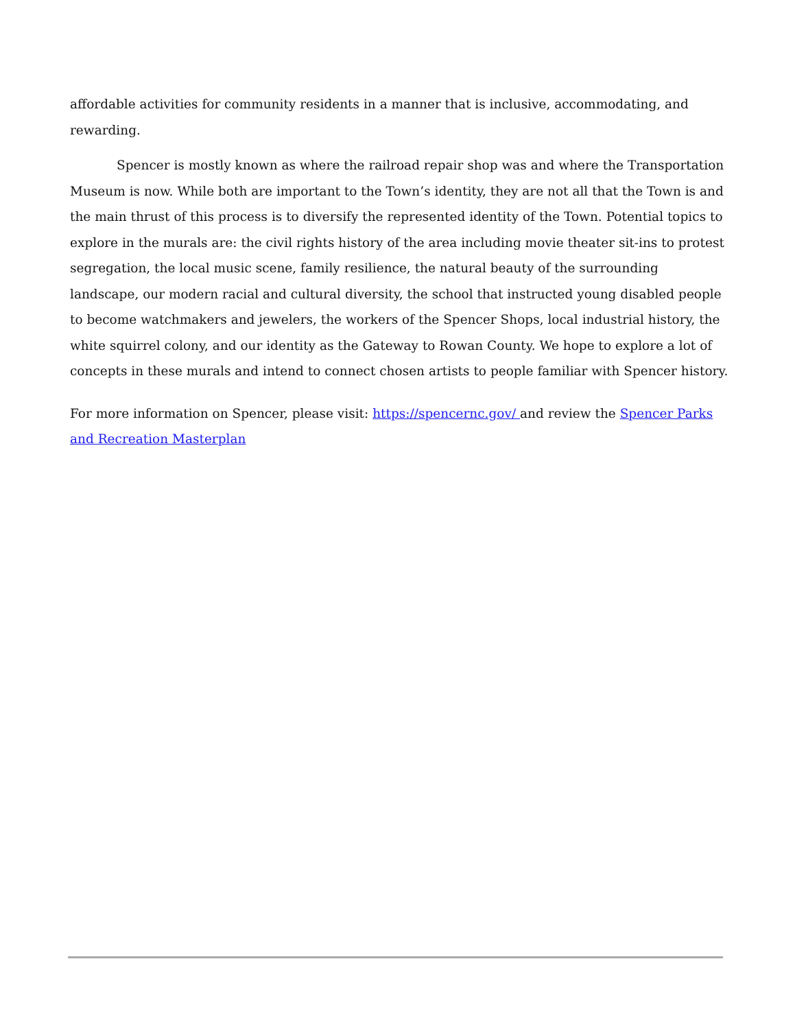affordable activities for community residents in a manner that is inclusive, accommodating, and rewarding.
Spencer is mostly known as where the railroad repair shop was and where the Transportation Museum is now. While both are important to the Town’s identity, they are not all that the Town is and the main thrust of this process is to diversify the represented identity of the Town. Potential topics to explore in the murals are: the civil rights history of the area including movie theater sit-ins to protest segregation, the local music scene, family resilience, the natural beauty of the surrounding landscape, our modern racial and cultural diversity, the school that instructed young disabled people to become watchmakers and jewelers, the workers of the Spencer Shops, local industrial history, the white squirrel colony, and our identity as the Gateway to Rowan County. We hope to explore a lot of concepts in these murals and intend to connect chosen artists to people familiar with Spencer history.
For more information on Spencer, please visit: https://spencernc.gov/ and review the Spencer Parks and Recreation Masterplan